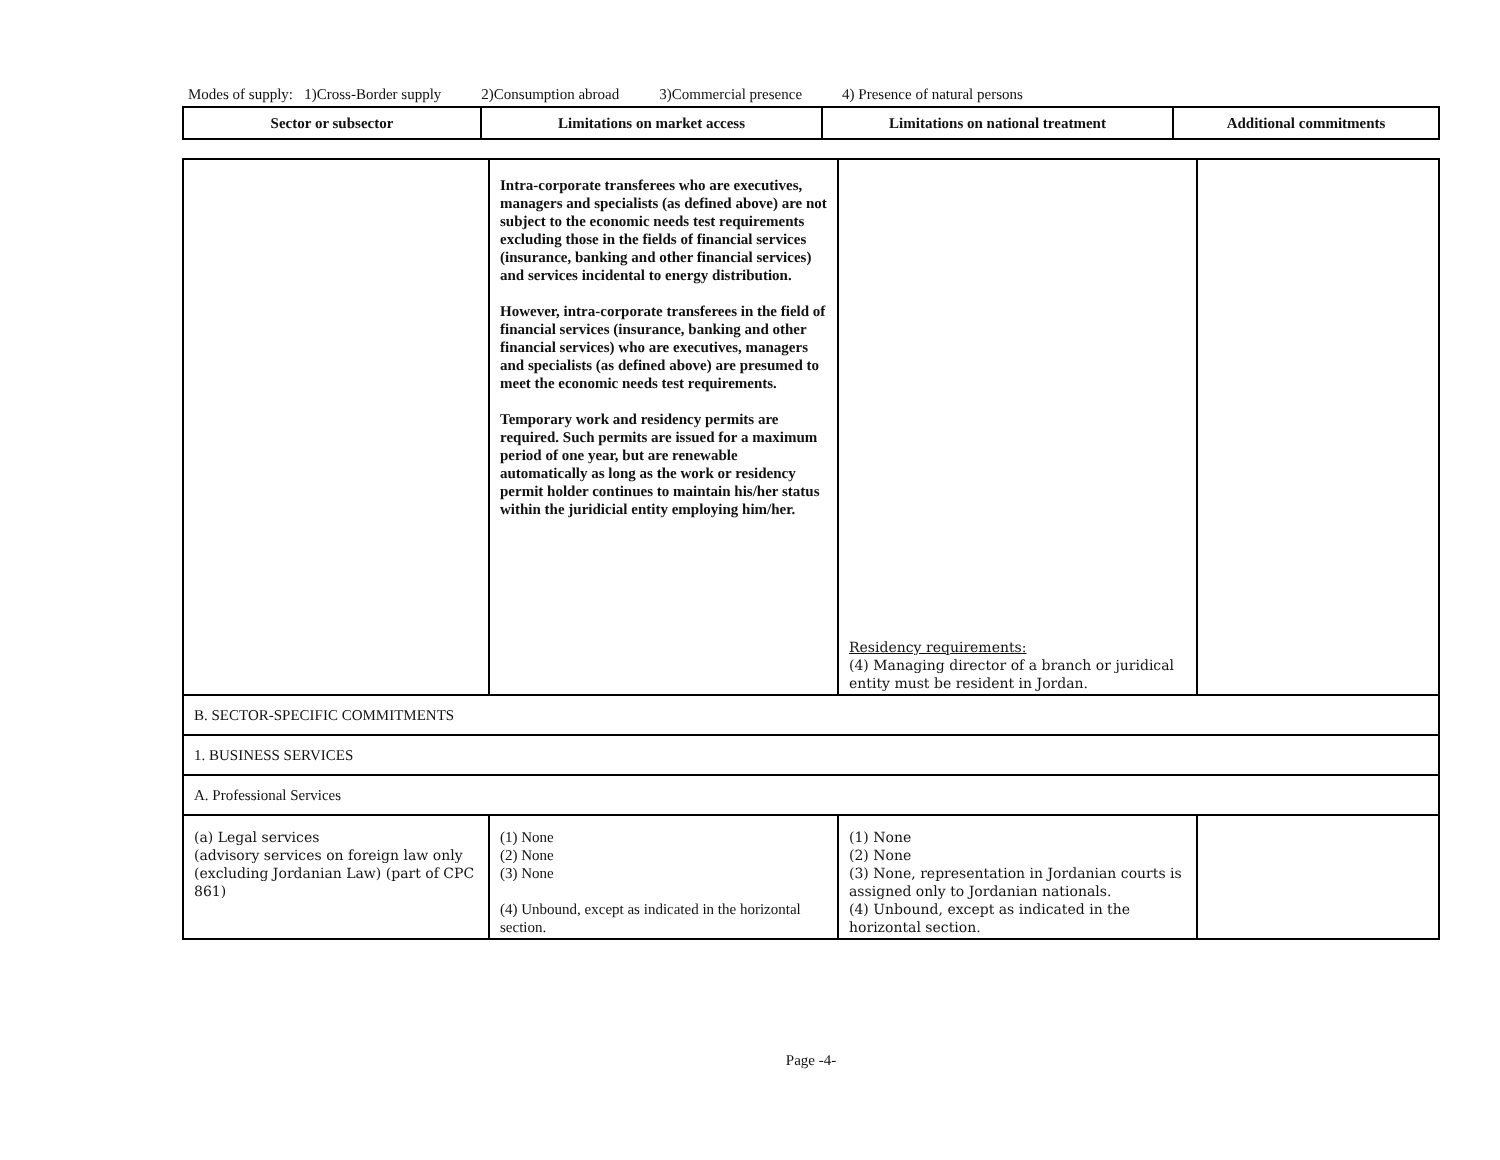Modes of supply: 1)Cross-Border supply 2)Consumption abroad 3)Commercial presence 4) Presence of natural persons
| Sector or subsector | Limitations on market access | Limitations on national treatment | Additional commitments |
| --- | --- | --- | --- |
| | Intra-corporate transferees who are executives, managers and specialists (as defined above) are not subject to the economic needs test requirements excluding those in the fields of financial services (insurance, banking and other financial services) and services incidental to energy distribution. However, intra-corporate transferees in the field of financial services (insurance, banking and other financial services) who are executives, managers and specialists (as defined above) are presumed to meet the economic needs test requirements. Temporary work and residency permits are required. Such permits are issued for a maximum period of one year, but are renewable automatically as long as the work or residency permit holder continues to maintain his/her status within the juridicial entity employing him/her. | Residency requirements: (4) Managing director of a branch or juridical entity must be resident in Jordan. | |
| B. SECTOR-SPECIFIC COMMITMENTS | | | |
| 1. BUSINESS SERVICES | | | |
| A. Professional Services | | | |
| (a) Legal services (advisory services on foreign law only (excluding Jordanian Law) (part of CPC 861) | (1) None (2) None (3) None (4) Unbound, except as indicated in the horizontal section. | (1) None (2) None (3) None, representation in Jordanian courts is assigned only to Jordanian nationals. (4) Unbound, except as indicated in the horizontal section. | |
Page -4-